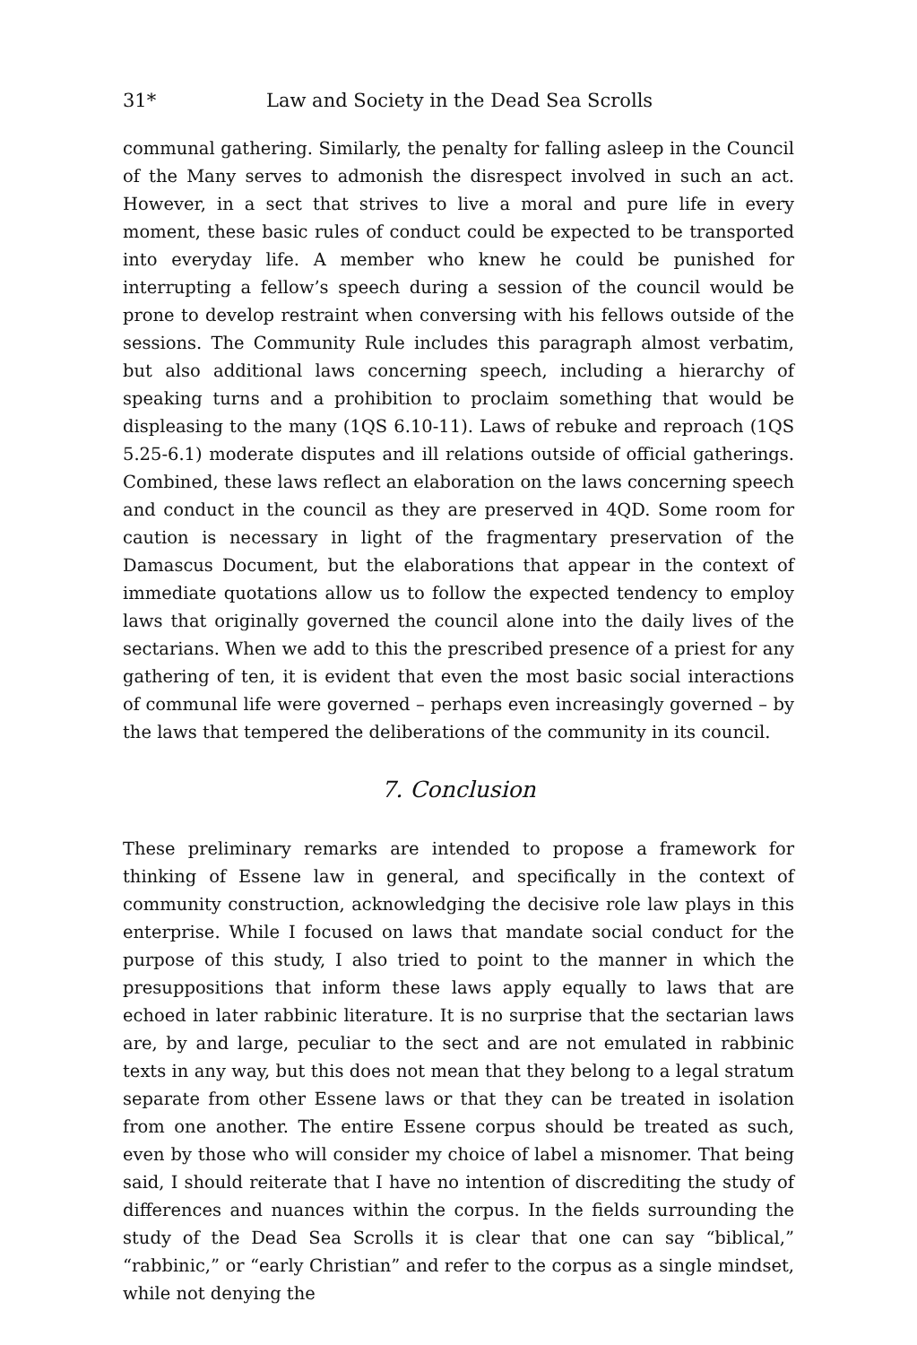31* Law and Society in the Dead Sea Scrolls
communal gathering. Similarly, the penalty for falling asleep in the Council of the Many serves to admonish the disrespect involved in such an act. However, in a sect that strives to live a moral and pure life in every moment, these basic rules of conduct could be expected to be transported into everyday life. A member who knew he could be punished for interrupting a fellow’s speech during a session of the council would be prone to develop restraint when conversing with his fellows outside of the sessions. The Community Rule includes this paragraph almost verbatim, but also additional laws concerning speech, including a hierarchy of speaking turns and a prohibition to proclaim something that would be displeasing to the many (1QS 6.10-11). Laws of rebuke and reproach (1QS 5.25-6.1) moderate disputes and ill relations outside of official gatherings. Combined, these laws reflect an elaboration on the laws concerning speech and conduct in the council as they are preserved in 4QD. Some room for caution is necessary in light of the fragmentary preservation of the Damascus Document, but the elaborations that appear in the context of immediate quotations allow us to follow the expected tendency to employ laws that originally governed the council alone into the daily lives of the sectarians. When we add to this the prescribed presence of a priest for any gathering of ten, it is evident that even the most basic social interactions of communal life were governed – perhaps even increasingly governed – by the laws that tempered the deliberations of the community in its council.
7. Conclusion
These preliminary remarks are intended to propose a framework for thinking of Essene law in general, and specifically in the context of community construction, acknowledging the decisive role law plays in this enterprise. While I focused on laws that mandate social conduct for the purpose of this study, I also tried to point to the manner in which the presuppositions that inform these laws apply equally to laws that are echoed in later rabbinic literature. It is no surprise that the sectarian laws are, by and large, peculiar to the sect and are not emulated in rabbinic texts in any way, but this does not mean that they belong to a legal stratum separate from other Essene laws or that they can be treated in isolation from one another. The entire Essene corpus should be treated as such, even by those who will consider my choice of label a misnomer. That being said, I should reiterate that I have no intention of discrediting the study of differences and nuances within the corpus. In the fields surrounding the study of the Dead Sea Scrolls it is clear that one can say “biblical,” “rabbinic,” or “early Christian” and refer to the corpus as a single mindset, while not denying the